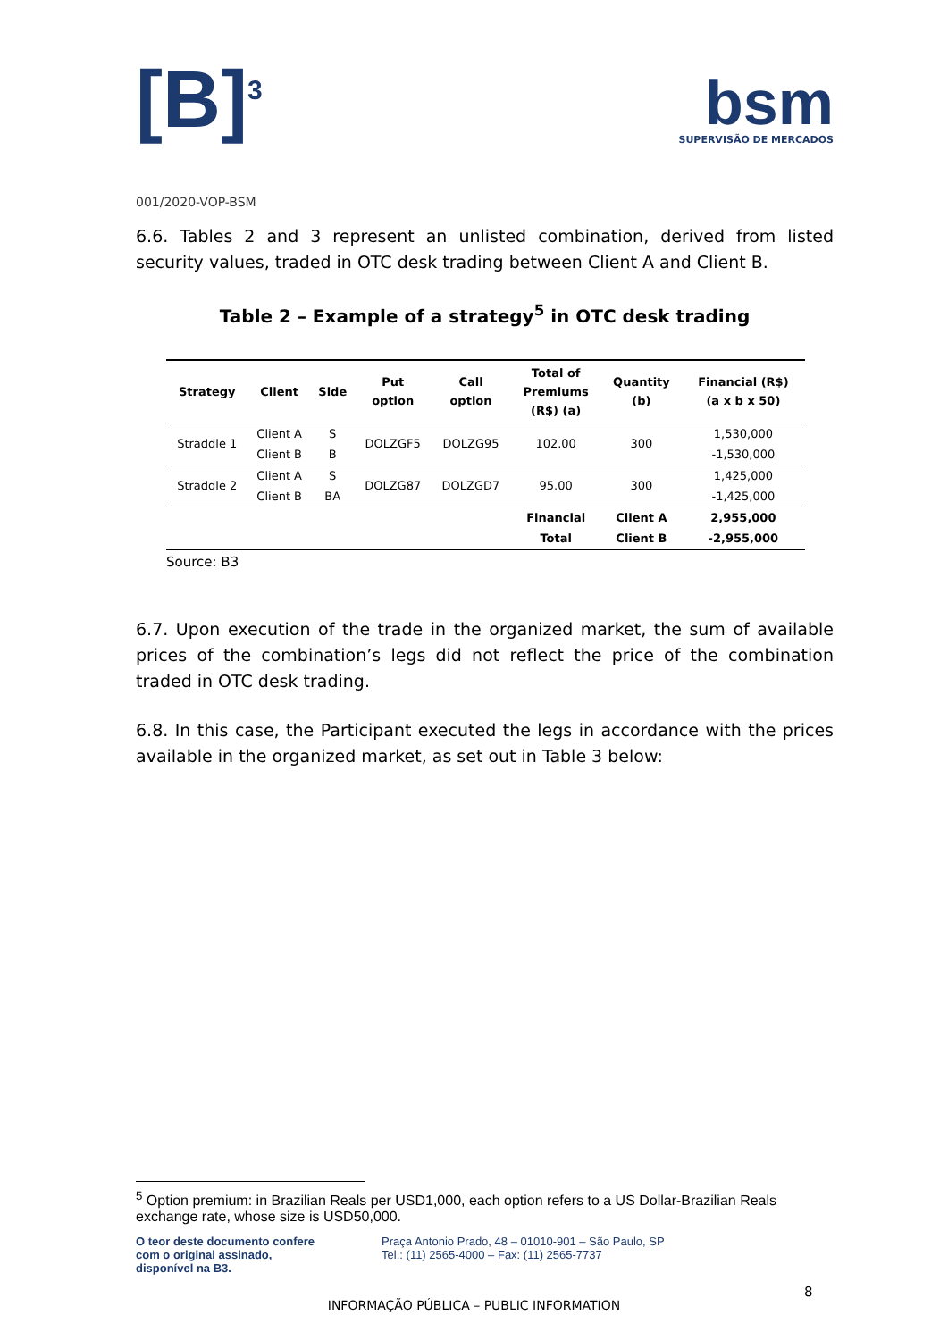[B]<sup>3</sup>
bsm
SUPERVISÃO DE MERCADOS
001/2020-VOP-BSM
6.6. Tables 2 and 3 represent an unlisted combination, derived from listed security values, traded in OTC desk trading between Client A and Client B.
Table 2 – Example of a strategy<sup>5</sup> in OTC desk trading
| Strategy | Client | Side | Put option | Call option | Total of Premiums (R$) (a) | Quantity (b) | Financial (R$) (a x b x 50) |
| --- | --- | --- | --- | --- | --- | --- | --- |
| Straddle 1 | Client A | S | DOLZGF5 | DOLZG95 | 102.00 | 300 | 1,530,000 |
| | Client B | B | | | | | -1,530,000 |
| Straddle 2 | Client A | S | DOLZG87 | DOLZGD7 | 95.00 | 300 | 1,425,000 |
| | Client B | BA | | | | | -1,425,000 |
| | | | | | Financial | Client A | 2,955,000 |
| | | | | | Total | Client B | -2,955,000 |
Source: B3
6.7. Upon execution of the trade in the organized market, the sum of available prices of the combination’s legs did not reflect the price of the combination traded in OTC desk trading.
6.8. In this case, the Participant executed the legs in accordance with the prices available in the organized market, as set out in Table 3 below:
<sup>5</sup> Option premium: in Brazilian Reals per USD1,000, each option refers to a US Dollar-Brazilian Reals exchange rate, whose size is USD50,000.
O teor deste documento confere
com o original assinado,
disponível na B3.
Praça Antonio Prado, 48 – 01010-901 – São Paulo, SP
Tel.: (11) 2565-4000 – Fax: (11) 2565-7737
8
INFORMAÇÃO PÚBLICA – PUBLIC INFORMATION